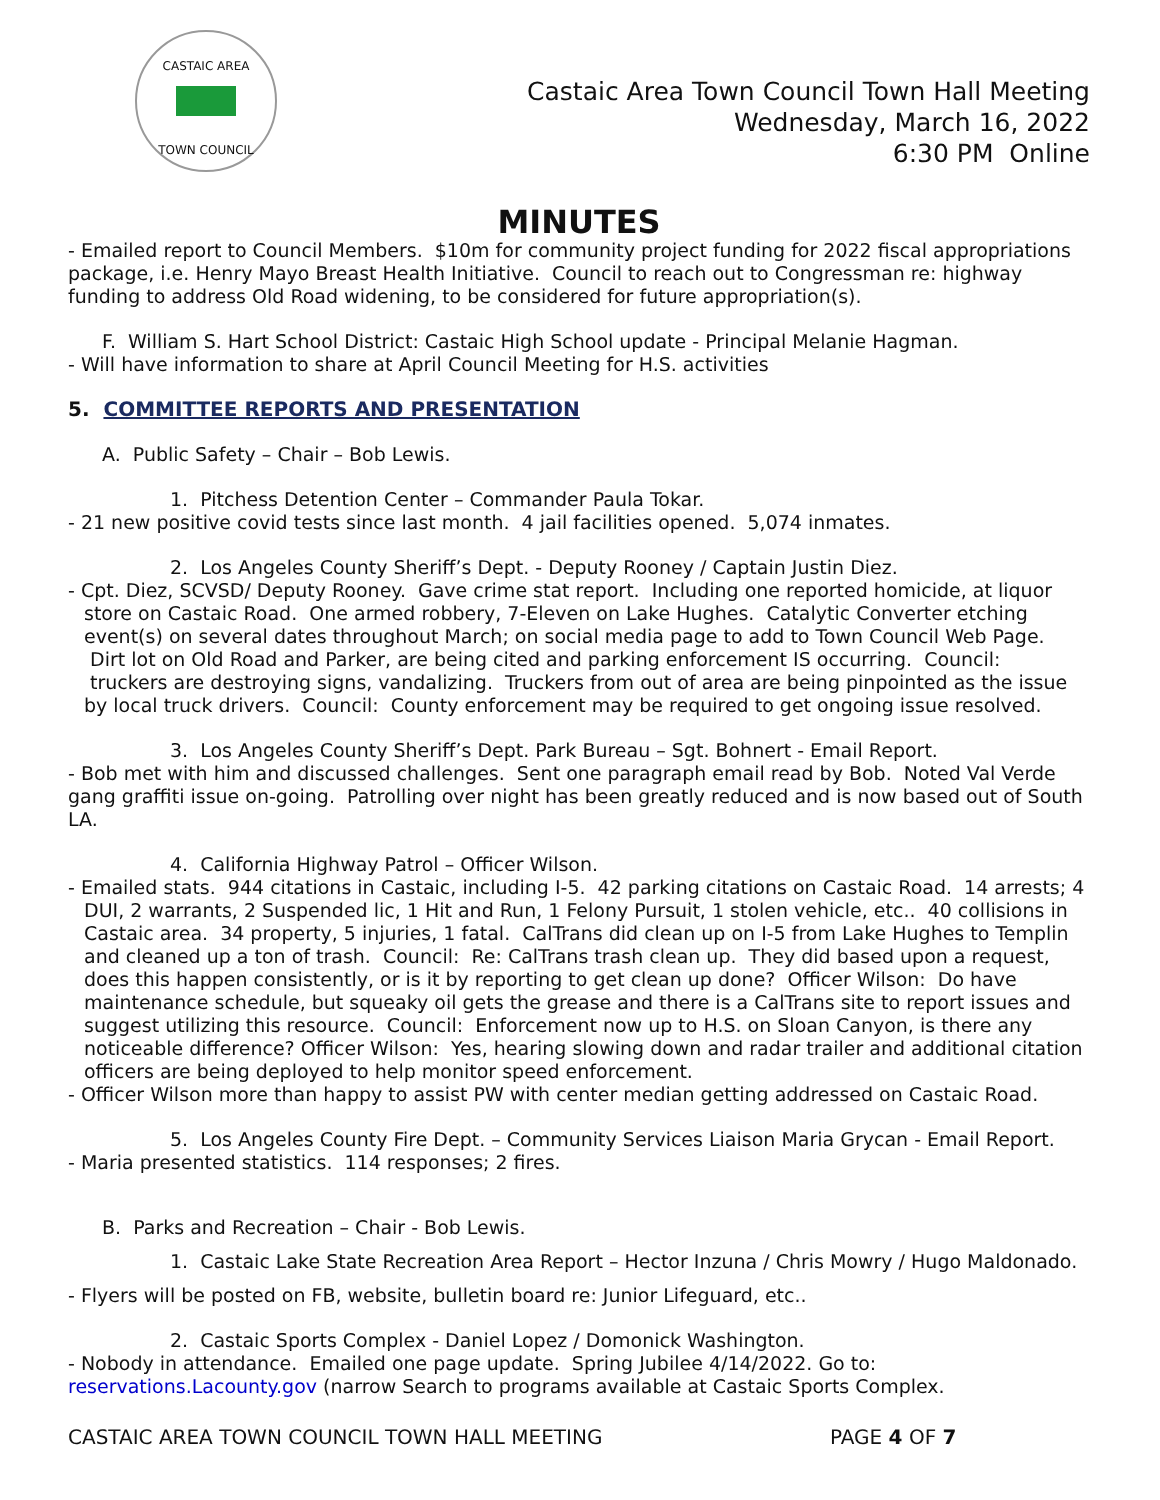CASTAIC AREA
TOWN COUNCIL
Castaic Area Town Council Town Hall Meeting
Wednesday, March 16, 2022
6:30 PM Online
MINUTES
- Emailed report to Council Members. $10m for community project funding for 2022 fiscal appropriations package, i.e. Henry Mayo Breast Health Initiative. Council to reach out to Congressman re: highway funding to address Old Road widening, to be considered for future appropriation(s).
F. William S. Hart School District: Castaic High School update - Principal Melanie Hagman.
- Will have information to share at April Council Meeting for H.S. activities
5. COMMITTEE REPORTS AND PRESENTATION
A. Public Safety – Chair – Bob Lewis.
1. Pitchess Detention Center – Commander Paula Tokar.
- 21 new positive covid tests since last month. 4 jail facilities opened. 5,074 inmates.
2. Los Angeles County Sheriff’s Dept. - Deputy Rooney / Captain Justin Diez.
- Cpt. Diez, SCVSD/ Deputy Rooney. Gave crime stat report. Including one reported homicide, at liquor store on Castaic Road. One armed robbery, 7-Eleven on Lake Hughes. Catalytic Converter etching event(s) on several dates throughout March; on social media page to add to Town Council Web Page. Dirt lot on Old Road and Parker, are being cited and parking enforcement IS occurring. Council: truckers are destroying signs, vandalizing. Truckers from out of area are being pinpointed as the issue by local truck drivers. Council: County enforcement may be required to get ongoing issue resolved.
3. Los Angeles County Sheriff’s Dept. Park Bureau – Sgt. Bohnert - Email Report.
- Bob met with him and discussed challenges. Sent one paragraph email read by Bob. Noted Val Verde gang graffiti issue on-going. Patrolling over night has been greatly reduced and is now based out of South LA.
4. California Highway Patrol – Officer Wilson.
- Emailed stats. 944 citations in Castaic, including I-5. 42 parking citations on Castaic Road. 14 arrests; 4 DUI, 2 warrants, 2 Suspended lic, 1 Hit and Run, 1 Felony Pursuit, 1 stolen vehicle, etc.. 40 collisions in Castaic area. 34 property, 5 injuries, 1 fatal. CalTrans did clean up on I-5 from Lake Hughes to Templin and cleaned up a ton of trash. Council: Re: CalTrans trash clean up. They did based upon a request, does this happen consistently, or is it by reporting to get clean up done? Officer Wilson: Do have maintenance schedule, but squeaky oil gets the grease and there is a CalTrans site to report issues and suggest utilizing this resource. Council: Enforcement now up to H.S. on Sloan Canyon, is there any noticeable difference? Officer Wilson: Yes, hearing slowing down and radar trailer and additional citation officers are being deployed to help monitor speed enforcement.
- Officer Wilson more than happy to assist PW with center median getting addressed on Castaic Road.
5. Los Angeles County Fire Dept. – Community Services Liaison Maria Grycan - Email Report.
- Maria presented statistics. 114 responses; 2 fires.
B. Parks and Recreation – Chair - Bob Lewis.
1. Castaic Lake State Recreation Area Report – Hector Inzuna / Chris Mowry / Hugo Maldonado.
- Flyers will be posted on FB, website, bulletin board re: Junior Lifeguard, etc..
2. Castaic Sports Complex - Daniel Lopez / Domonick Washington.
- Nobody in attendance. Emailed one page update. Spring Jubilee 4/14/2022. Go to: reservations.Lacounty.gov (narrow Search to programs available at Castaic Sports Complex.
CASTAIC AREA TOWN COUNCIL TOWN HALL MEETING PAGE 4 OF 7